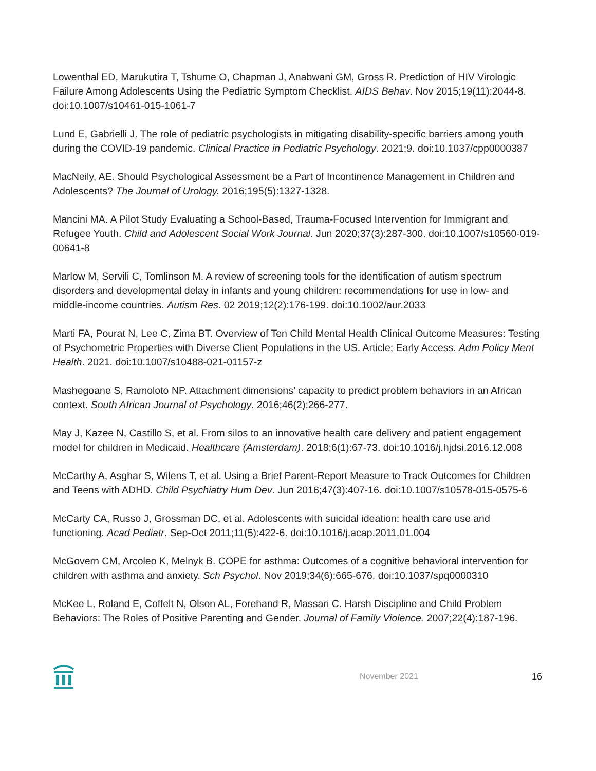Lowenthal ED, Marukutira T, Tshume O, Chapman J, Anabwani GM, Gross R. Prediction of HIV Virologic Failure Among Adolescents Using the Pediatric Symptom Checklist. AIDS Behav. Nov 2015;19(11):2044-8. doi:10.1007/s10461-015-1061-7
Lund E, Gabrielli J. The role of pediatric psychologists in mitigating disability-specific barriers among youth during the COVID-19 pandemic. Clinical Practice in Pediatric Psychology. 2021;9. doi:10.1037/cpp0000387
MacNeily, AE. Should Psychological Assessment be a Part of Incontinence Management in Children and Adolescents? The Journal of Urology. 2016;195(5):1327-1328.
Mancini MA. A Pilot Study Evaluating a School-Based, Trauma-Focused Intervention for Immigrant and Refugee Youth. Child and Adolescent Social Work Journal. Jun 2020;37(3):287-300. doi:10.1007/s10560-019-00641-8
Marlow M, Servili C, Tomlinson M. A review of screening tools for the identification of autism spectrum disorders and developmental delay in infants and young children: recommendations for use in low- and middle-income countries. Autism Res. 02 2019;12(2):176-199. doi:10.1002/aur.2033
Marti FA, Pourat N, Lee C, Zima BT. Overview of Ten Child Mental Health Clinical Outcome Measures: Testing of Psychometric Properties with Diverse Client Populations in the US. Article; Early Access. Adm Policy Ment Health. 2021. doi:10.1007/s10488-021-01157-z
Mashegoane S, Ramoloto NP. Attachment dimensions’ capacity to predict problem behaviors in an African context. South African Journal of Psychology. 2016;46(2):266-277.
May J, Kazee N, Castillo S, et al. From silos to an innovative health care delivery and patient engagement model for children in Medicaid. Healthcare (Amsterdam). 2018;6(1):67-73. doi:10.1016/j.hjdsi.2016.12.008
McCarthy A, Asghar S, Wilens T, et al. Using a Brief Parent-Report Measure to Track Outcomes for Children and Teens with ADHD. Child Psychiatry Hum Dev. Jun 2016;47(3):407-16. doi:10.1007/s10578-015-0575-6
McCarty CA, Russo J, Grossman DC, et al. Adolescents with suicidal ideation: health care use and functioning. Acad Pediatr. Sep-Oct 2011;11(5):422-6. doi:10.1016/j.acap.2011.01.004
McGovern CM, Arcoleo K, Melnyk B. COPE for asthma: Outcomes of a cognitive behavioral intervention for children with asthma and anxiety. Sch Psychol. Nov 2019;34(6):665-676. doi:10.1037/spq0000310
McKee L, Roland E, Coffelt N, Olson AL, Forehand R, Massari C. Harsh Discipline and Child Problem Behaviors: The Roles of Positive Parenting and Gender. Journal of Family Violence. 2007;22(4):187-196.
November 2021 16